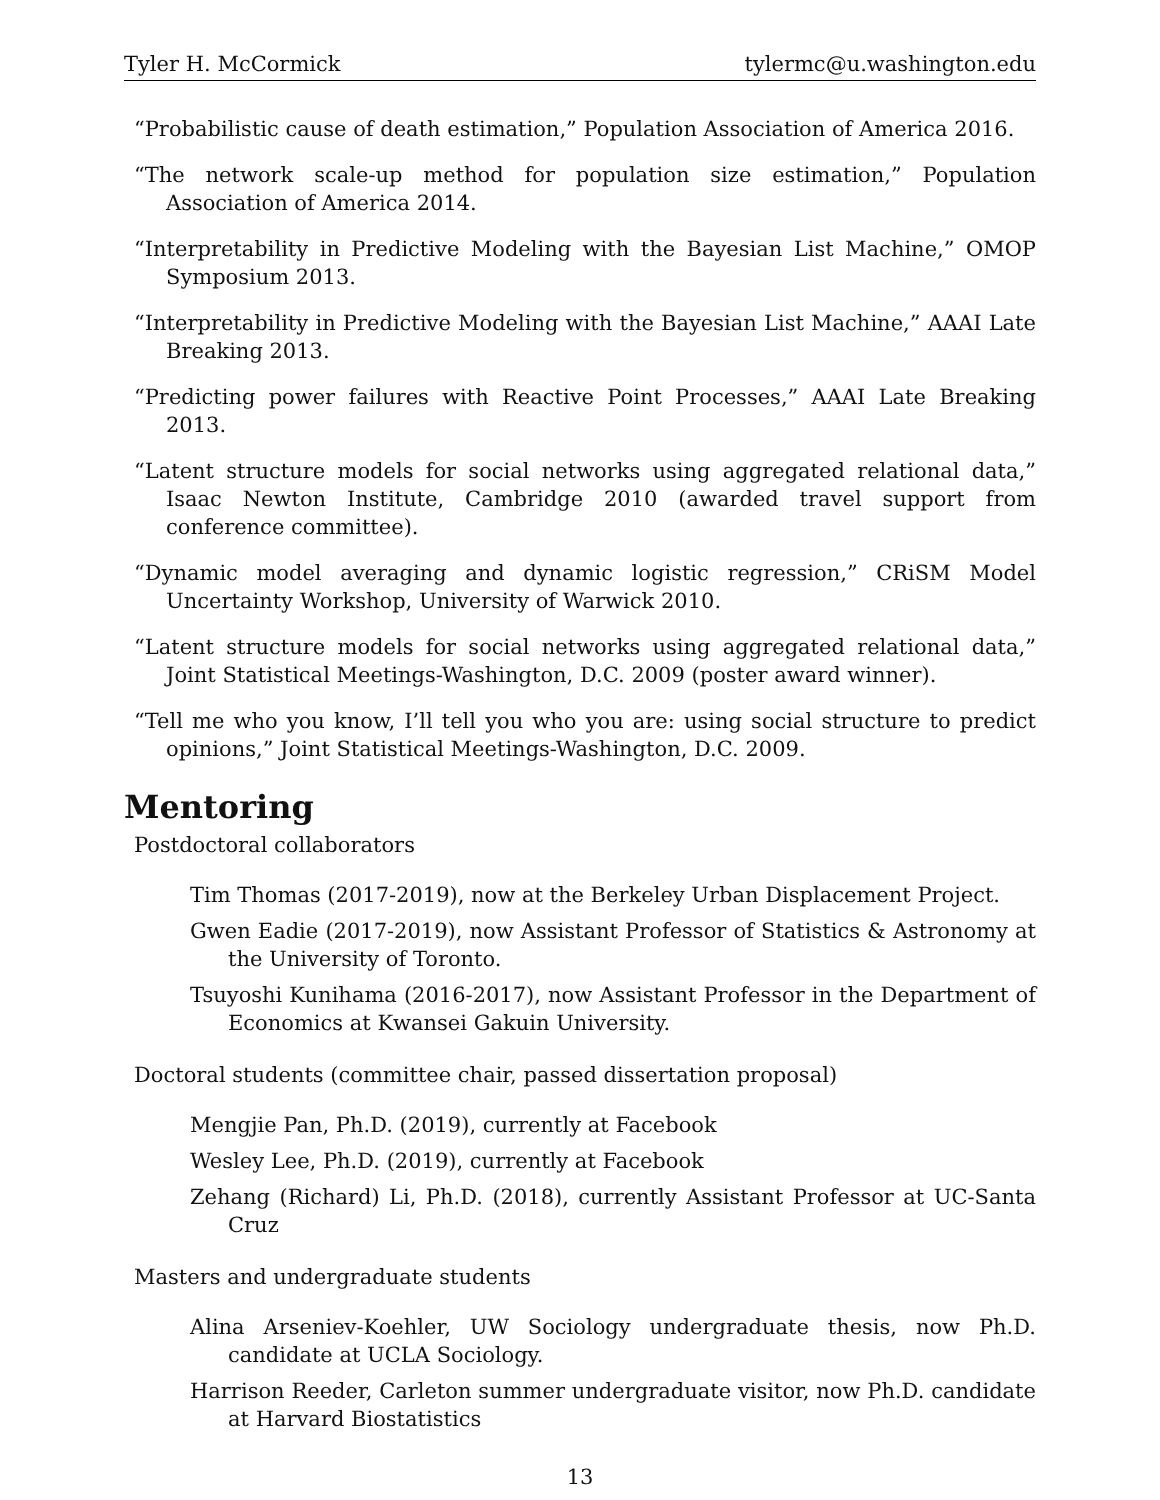Tyler H. McCormick tylermc@u.washington.edu
“Probabilistic cause of death estimation,” Population Association of America 2016.
“The network scale-up method for population size estimation,” Population Association of America 2014.
“Interpretability in Predictive Modeling with the Bayesian List Machine,” OMOP Symposium 2013.
“Interpretability in Predictive Modeling with the Bayesian List Machine,” AAAI Late Breaking 2013.
“Predicting power failures with Reactive Point Processes,” AAAI Late Breaking 2013.
“Latent structure models for social networks using aggregated relational data,” Isaac Newton Institute, Cambridge 2010 (awarded travel support from conference committee).
“Dynamic model averaging and dynamic logistic regression,” CRiSM Model Uncertainty Workshop, University of Warwick 2010.
“Latent structure models for social networks using aggregated relational data,” Joint Statistical Meetings-Washington, D.C. 2009 (poster award winner).
“Tell me who you know, I’ll tell you who you are: using social structure to predict opinions,” Joint Statistical Meetings-Washington, D.C. 2009.
Mentoring
Postdoctoral collaborators
Tim Thomas (2017-2019), now at the Berkeley Urban Displacement Project.
Gwen Eadie (2017-2019), now Assistant Professor of Statistics & Astronomy at the University of Toronto.
Tsuyoshi Kunihama (2016-2017), now Assistant Professor in the Department of Economics at Kwansei Gakuin University.
Doctoral students (committee chair, passed dissertation proposal)
Mengjie Pan, Ph.D. (2019), currently at Facebook
Wesley Lee, Ph.D. (2019), currently at Facebook
Zehang (Richard) Li, Ph.D. (2018), currently Assistant Professor at UC-Santa Cruz
Masters and undergraduate students
Alina Arseniev-Koehler, UW Sociology undergraduate thesis, now Ph.D. candidate at UCLA Sociology.
Harrison Reeder, Carleton summer undergraduate visitor, now Ph.D. candidate at Harvard Biostatistics
13